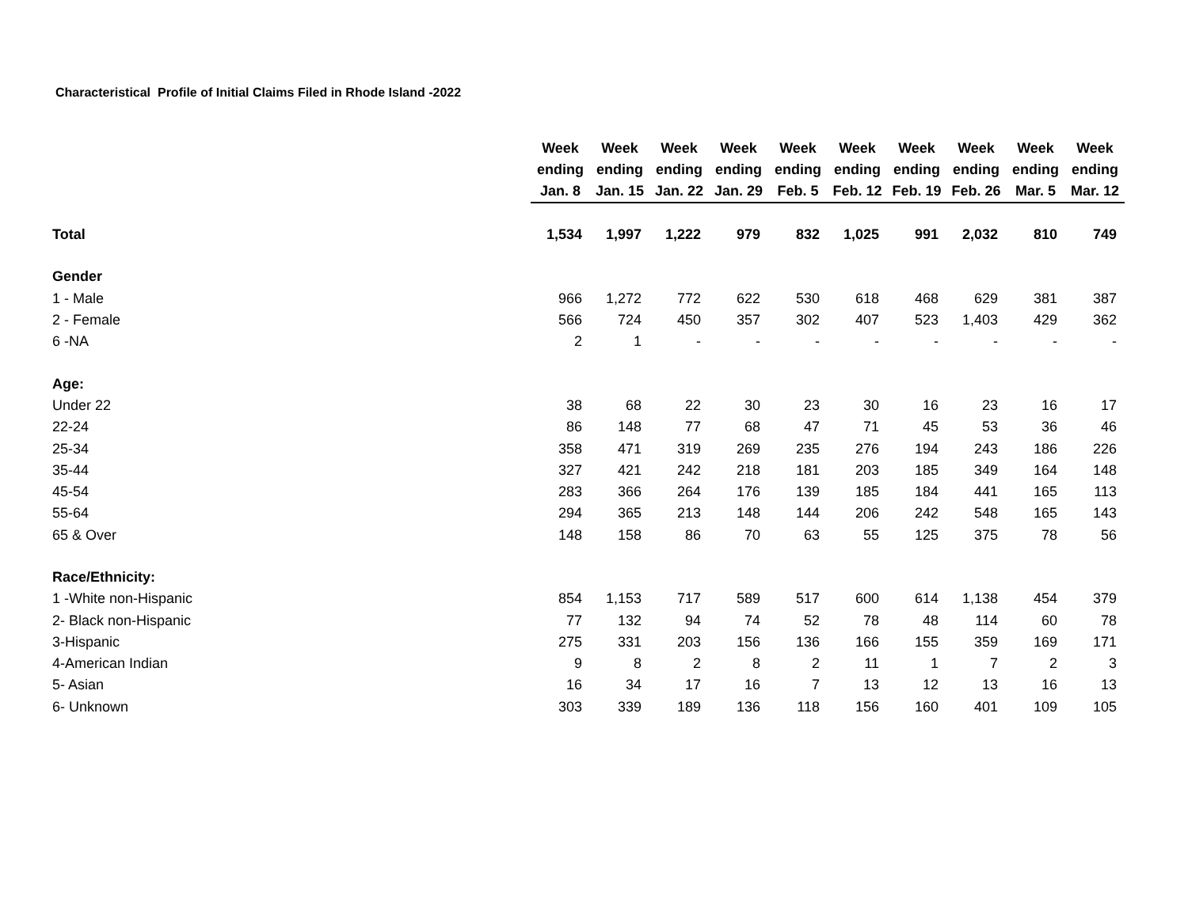Characteristical Profile of Initial Claims Filed in Rhode Island -2022
| | Week ending Jan. 8 | Week ending Jan. 15 | Week ending Jan. 22 | Week ending Jan. 29 | Week ending Feb. 5 | Week ending Feb. 12 | Week ending Feb. 19 | Week ending Feb. 26 | Week ending Mar. 5 | Week ending Mar. 12 |
| --- | --- | --- | --- | --- | --- | --- | --- | --- | --- | --- |
| Total | 1,534 | 1,997 | 1,222 | 979 | 832 | 1,025 | 991 | 2,032 | 810 | 749 |
| Gender | | | | | | | | | | |
| 1 - Male | 966 | 1,272 | 772 | 622 | 530 | 618 | 468 | 629 | 381 | 387 |
| 2 - Female | 566 | 724 | 450 | 357 | 302 | 407 | 523 | 1,403 | 429 | 362 |
| 6 -NA | 2 | 1 | - | - | - | - | - | - | - | - |
| Age: | | | | | | | | | | |
| Under 22 | 38 | 68 | 22 | 30 | 23 | 30 | 16 | 23 | 16 | 17 |
| 22-24 | 86 | 148 | 77 | 68 | 47 | 71 | 45 | 53 | 36 | 46 |
| 25-34 | 358 | 471 | 319 | 269 | 235 | 276 | 194 | 243 | 186 | 226 |
| 35-44 | 327 | 421 | 242 | 218 | 181 | 203 | 185 | 349 | 164 | 148 |
| 45-54 | 283 | 366 | 264 | 176 | 139 | 185 | 184 | 441 | 165 | 113 |
| 55-64 | 294 | 365 | 213 | 148 | 144 | 206 | 242 | 548 | 165 | 143 |
| 65 & Over | 148 | 158 | 86 | 70 | 63 | 55 | 125 | 375 | 78 | 56 |
| Race/Ethnicity: | | | | | | | | | | |
| 1 -White non-Hispanic | 854 | 1,153 | 717 | 589 | 517 | 600 | 614 | 1,138 | 454 | 379 |
| 2- Black non-Hispanic | 77 | 132 | 94 | 74 | 52 | 78 | 48 | 114 | 60 | 78 |
| 3-Hispanic | 275 | 331 | 203 | 156 | 136 | 166 | 155 | 359 | 169 | 171 |
| 4-American Indian | 9 | 8 | 2 | 8 | 2 | 11 | 1 | 7 | 2 | 3 |
| 5- Asian | 16 | 34 | 17 | 16 | 7 | 13 | 12 | 13 | 16 | 13 |
| 6- Unknown | 303 | 339 | 189 | 136 | 118 | 156 | 160 | 401 | 109 | 105 |